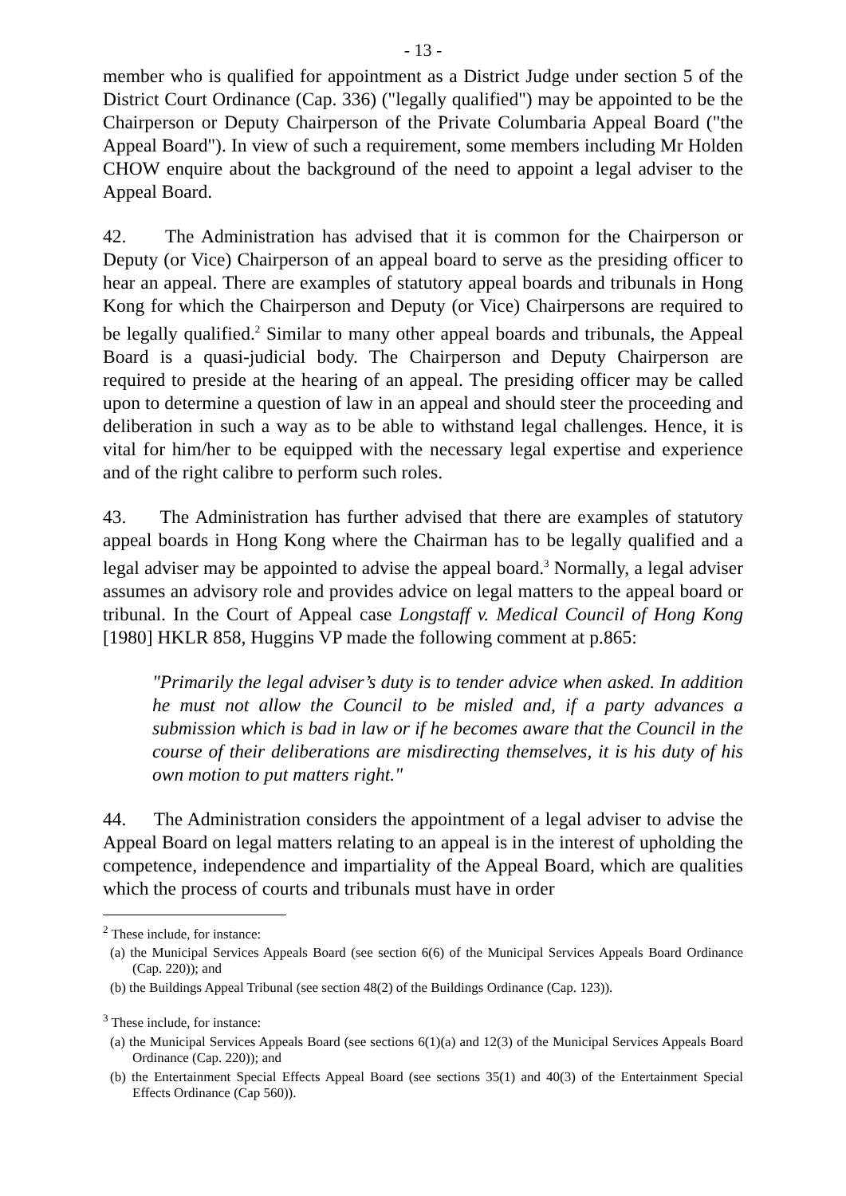- 13 -
member who is qualified for appointment as a District Judge under section 5 of the District Court Ordinance (Cap. 336) ("legally qualified") may be appointed to be the Chairperson or Deputy Chairperson of the Private Columbaria Appeal Board ("the Appeal Board"). In view of such a requirement, some members including Mr Holden CHOW enquire about the background of the need to appoint a legal adviser to the Appeal Board.
42. The Administration has advised that it is common for the Chairperson or Deputy (or Vice) Chairperson of an appeal board to serve as the presiding officer to hear an appeal. There are examples of statutory appeal boards and tribunals in Hong Kong for which the Chairperson and Deputy (or Vice) Chairpersons are required to be legally qualified.<sup>2</sup> Similar to many other appeal boards and tribunals, the Appeal Board is a quasi-judicial body. The Chairperson and Deputy Chairperson are required to preside at the hearing of an appeal. The presiding officer may be called upon to determine a question of law in an appeal and should steer the proceeding and deliberation in such a way as to be able to withstand legal challenges. Hence, it is vital for him/her to be equipped with the necessary legal expertise and experience and of the right calibre to perform such roles.
43. The Administration has further advised that there are examples of statutory appeal boards in Hong Kong where the Chairman has to be legally qualified and a legal adviser may be appointed to advise the appeal board.<sup>3</sup> Normally, a legal adviser assumes an advisory role and provides advice on legal matters to the appeal board or tribunal. In the Court of Appeal case Longstaff v. Medical Council of Hong Kong [1980] HKLR 858, Huggins VP made the following comment at p.865:
"Primarily the legal adviser’s duty is to tender advice when asked. In addition he must not allow the Council to be misled and, if a party advances a submission which is bad in law or if he becomes aware that the Council in the course of their deliberations are misdirecting themselves, it is his duty of his own motion to put matters right."
44. The Administration considers the appointment of a legal adviser to advise the Appeal Board on legal matters relating to an appeal is in the interest of upholding the competence, independence and impartiality of the Appeal Board, which are qualities which the process of courts and tribunals must have in order
<sup>2</sup> These include, for instance:
(a) the Municipal Services Appeals Board (see section 6(6) of the Municipal Services Appeals Board Ordinance (Cap. 220)); and
(b) the Buildings Appeal Tribunal (see section 48(2) of the Buildings Ordinance (Cap. 123)).
<sup>3</sup> These include, for instance:
(a) the Municipal Services Appeals Board (see sections 6(1)(a) and 12(3) of the Municipal Services Appeals Board Ordinance (Cap. 220)); and
(b) the Entertainment Special Effects Appeal Board (see sections 35(1) and 40(3) of the Entertainment Special Effects Ordinance (Cap 560)).